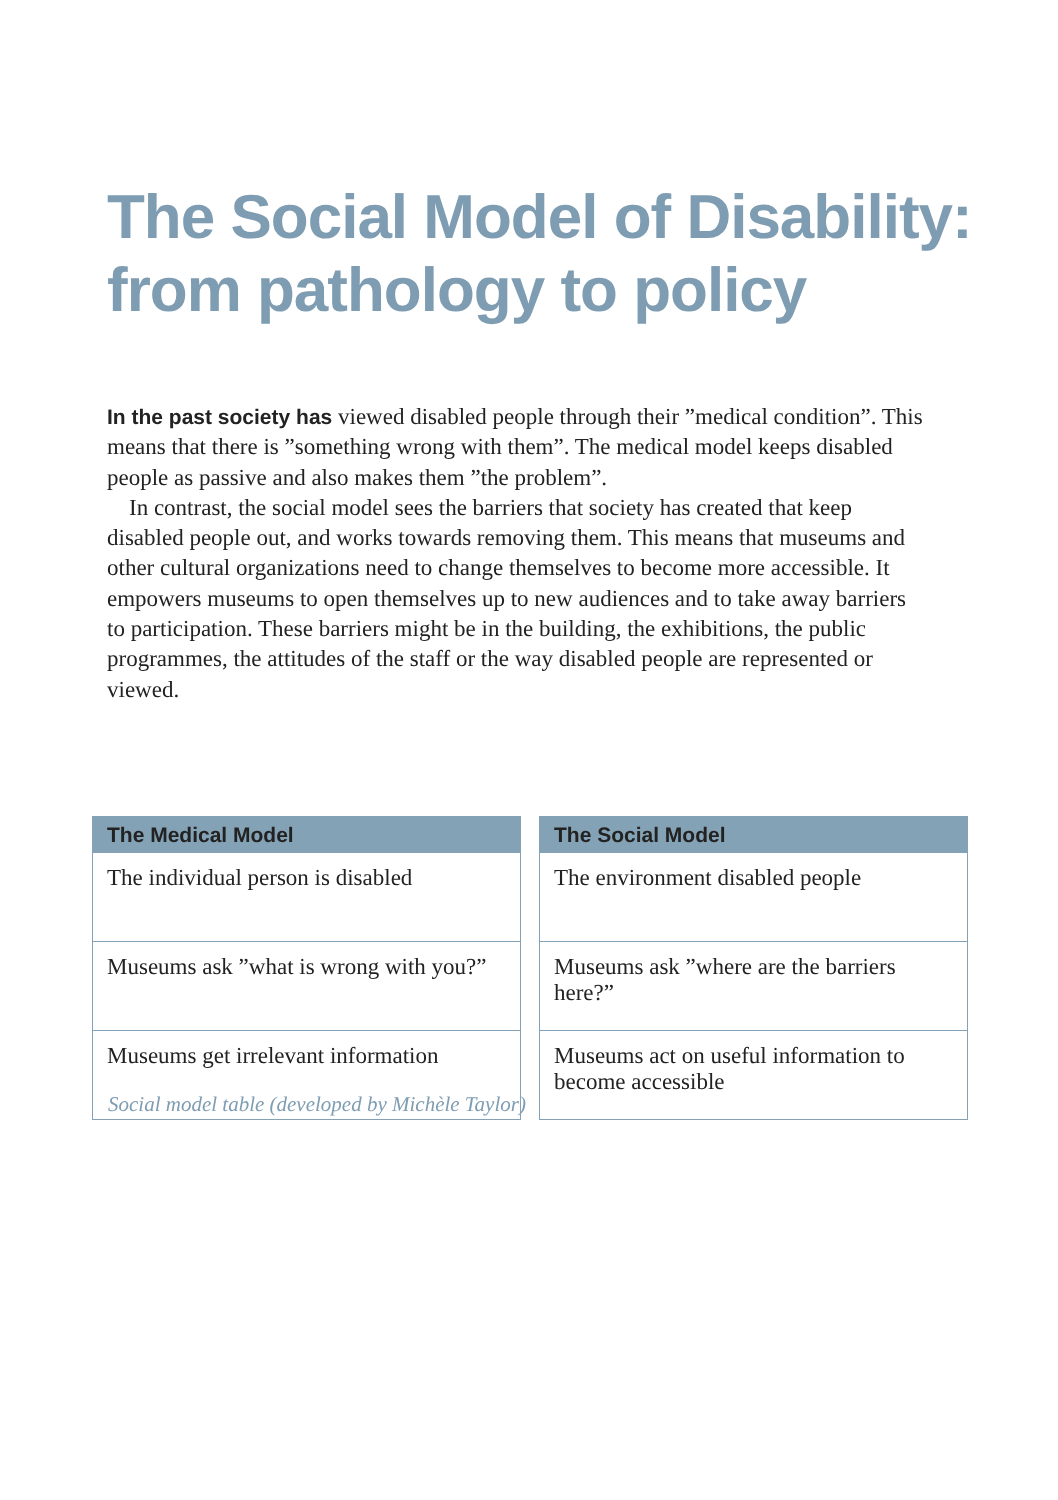The Social Model of Disability:
from pathology to policy
In the past society has viewed disabled people through their ”medical condition”. This means that there is ”something wrong with them”. The medical model keeps disabled people as passive and also makes them ”the problem”.
In contrast, the social model sees the barriers that society has created that keep disabled people out, and works towards removing them. This means that muse­ums and other cultural organizations need to change themselves to become more accessible. It empowers museums to open themselves up to new audiences and to take away barriers to participation. These barriers might be in the building, the exhibitions, the public programmes, the attitudes of the staff or the way disabled people are represented or viewed.
| The Medical Model |
| --- |
| The individual person is disabled |
| Museums ask ”what is wrong with you?” |
| Museums get irrelevant information |
| The Social Model |
| --- |
| The environment disabled people |
| Museums ask ”where are the barriers here?” |
| Museums act on useful information to become accessible |
Social model table (developed by Michèle Taylor)